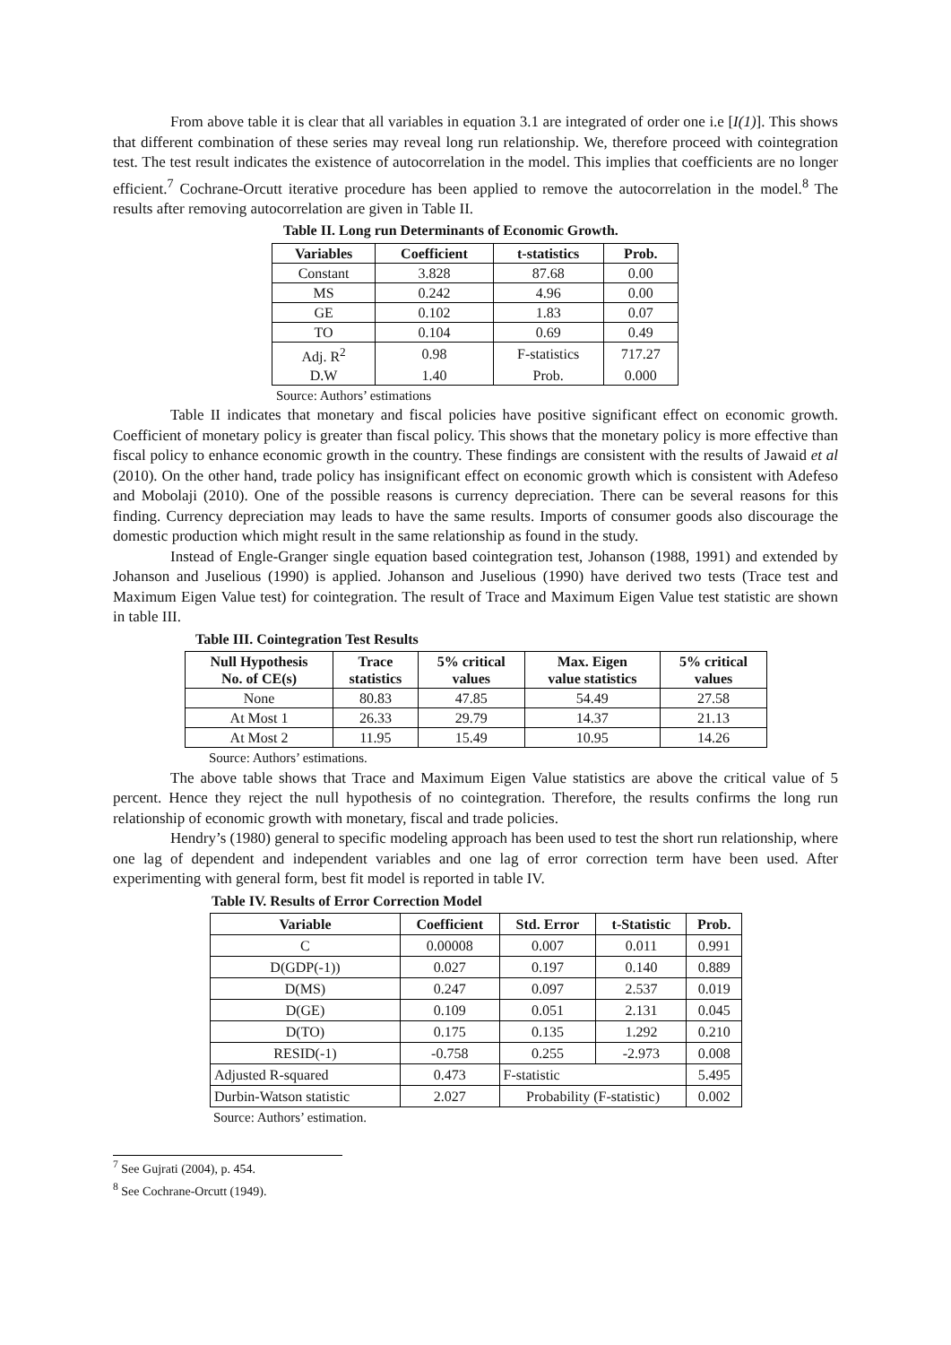From above table it is clear that all variables in equation 3.1 are integrated of order one i.e [I(1)]. This shows that different combination of these series may reveal long run relationship. We, therefore proceed with cointegration test. The test result indicates the existence of autocorrelation in the model. This implies that coefficients are no longer efficient.<sup>7</sup> Cochrane-Orcutt iterative procedure has been applied to remove the autocorrelation in the model.<sup>8</sup> The results after removing autocorrelation are given in Table II.
Table II. Long run Determinants of Economic Growth.
| Variables | Coefficient | t-statistics | Prob. |
| --- | --- | --- | --- |
| Constant | 3.828 | 87.68 | 0.00 |
| MS | 0.242 | 4.96 | 0.00 |
| GE | 0.102 | 1.83 | 0.07 |
| TO | 0.104 | 0.69 | 0.49 |
| Adj. R<sup>2</sup> | 0.98 | F-statistics | 717.27 |
| D.W | 1.40 | Prob. | 0.000 |
Source: Authors’ estimations
Table II indicates that monetary and fiscal policies have positive significant effect on economic growth. Coefficient of monetary policy is greater than fiscal policy. This shows that the monetary policy is more effective than fiscal policy to enhance economic growth in the country. These findings are consistent with the results of Jawaid et al (2010). On the other hand, trade policy has insignificant effect on economic growth which is consistent with Adefeso and Mobolaji (2010). One of the possible reasons is currency depreciation. There can be several reasons for this finding. Currency depreciation may leads to have the same results. Imports of consumer goods also discourage the domestic production which might result in the same relationship as found in the study.
Instead of Engle-Granger single equation based cointegration test, Johanson (1988, 1991) and extended by Johanson and Juselious (1990) is applied. Johanson and Juselious (1990) have derived two tests (Trace test and Maximum Eigen Value test) for cointegration. The result of Trace and Maximum Eigen Value test statistic are shown in table III.
Table III. Cointegration Test Results
| Null Hypothesis No. of CE(s) | Trace statistics | 5% critical values | Max. Eigen value statistics | 5% critical values |
| --- | --- | --- | --- | --- |
| None | 80.83 | 47.85 | 54.49 | 27.58 |
| At Most 1 | 26.33 | 29.79 | 14.37 | 21.13 |
| At Most 2 | 11.95 | 15.49 | 10.95 | 14.26 |
Source: Authors’ estimations.
The above table shows that Trace and Maximum Eigen Value statistics are above the critical value of 5 percent. Hence they reject the null hypothesis of no cointegration. Therefore, the results confirms the long run relationship of economic growth with monetary, fiscal and trade policies.
Hendry’s (1980) general to specific modeling approach has been used to test the short run relationship, where one lag of dependent and independent variables and one lag of error correction term have been used. After experimenting with general form, best fit model is reported in table IV.
Table IV. Results of Error Correction Model
| Variable | Coefficient | Std. Error | t-Statistic | Prob. |
| --- | --- | --- | --- | --- |
| C | 0.00008 | 0.007 | 0.011 | 0.991 |
| D(GDP(-1)) | 0.027 | 0.197 | 0.140 | 0.889 |
| D(MS) | 0.247 | 0.097 | 2.537 | 0.019 |
| D(GE) | 0.109 | 0.051 | 2.131 | 0.045 |
| D(TO) | 0.175 | 0.135 | 1.292 | 0.210 |
| RESID(-1) | -0.758 | 0.255 | -2.973 | 0.008 |
| Adjusted R-squared | 0.473 | F-statistic | | 5.495 |
| Durbin-Watson statistic | 2.027 | Probability (F-statistic) | | 0.002 |
Source: Authors’ estimation.
<sup>7</sup> See Gujrati (2004), p. 454.
<sup>8</sup> See Cochrane-Orcutt (1949).